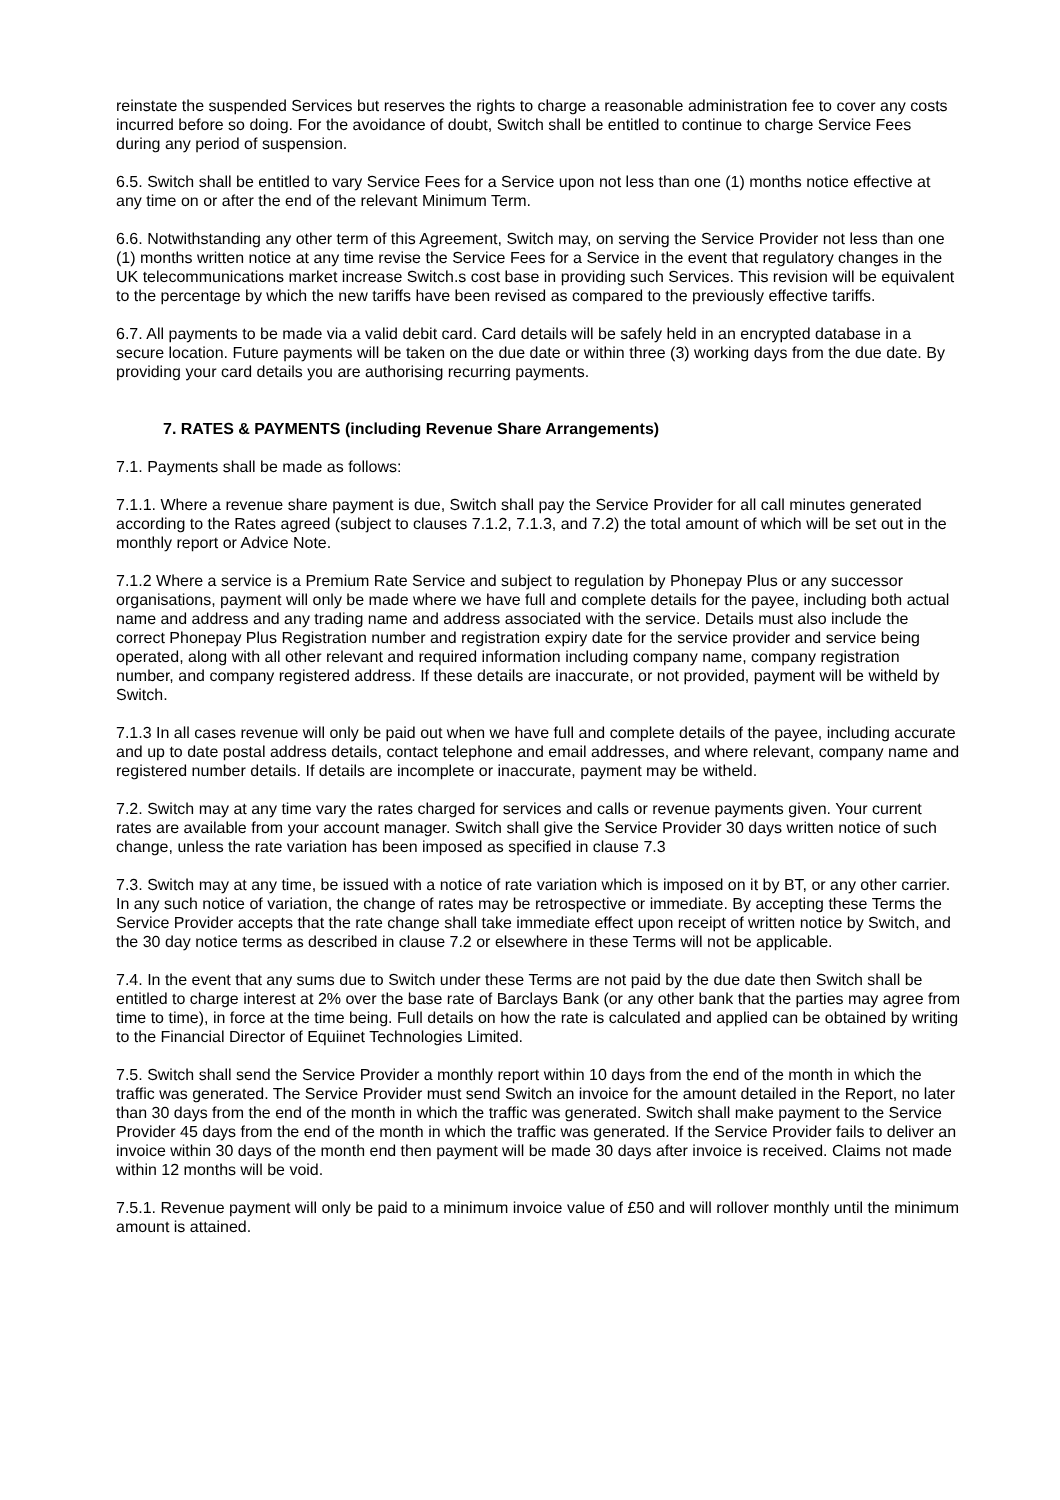reinstate the suspended Services but reserves the rights to charge a reasonable administration fee to cover any costs incurred before so doing. For the avoidance of doubt, Switch shall be entitled to continue to charge Service Fees during any period of suspension.
6.5. Switch shall be entitled to vary Service Fees for a Service upon not less than one (1) months notice effective at any time on or after the end of the relevant Minimum Term.
6.6. Notwithstanding any other term of this Agreement, Switch may, on serving the Service Provider not less than one (1) months written notice at any time revise the Service Fees for a Service in the event that regulatory changes in the UK telecommunications market increase Switch.s cost base in providing such Services. This revision will be equivalent to the percentage by which the new tariffs have been revised as compared to the previously effective tariffs.
6.7. All payments to be made via a valid debit card. Card details will be safely held in an encrypted database in a secure location. Future payments will be taken on the due date or within three (3) working days from the due date. By providing your card details you are authorising recurring payments.
7. RATES & PAYMENTS (including Revenue Share Arrangements)
7.1. Payments shall be made as follows:
7.1.1. Where a revenue share payment is due, Switch shall pay the Service Provider for all call minutes generated according to the Rates agreed (subject to clauses 7.1.2, 7.1.3, and 7.2) the total amount of which will be set out in the monthly report or Advice Note.
7.1.2 Where a service is a Premium Rate Service and subject to regulation by Phonepay Plus or any successor organisations, payment will only be made where we have full and complete details for the payee, including both actual name and address and any trading name and address associated with the service. Details must also include the correct Phonepay Plus Registration number and registration expiry date for the service provider and service being operated, along with all other relevant and required information including company name, company registration number, and company registered address. If these details are inaccurate, or not provided, payment will be witheld by Switch.
7.1.3 In all cases revenue will only be paid out when we have full and complete details of the payee, including accurate and up to date postal address details, contact telephone and email addresses, and where relevant, company name and registered number details. If details are incomplete or inaccurate, payment may be witheld.
7.2. Switch may at any time vary the rates charged for services and calls or revenue payments given. Your current rates are available from your account manager. Switch shall give the Service Provider 30 days written notice of such change, unless the rate variation has been imposed as specified in clause 7.3
7.3. Switch may at any time, be issued with a notice of rate variation which is imposed on it by BT, or any other carrier. In any such notice of variation, the change of rates may be retrospective or immediate. By accepting these Terms the Service Provider accepts that the rate change shall take immediate effect upon receipt of written notice by Switch, and the 30 day notice terms as described in clause 7.2 or elsewhere in these Terms will not be applicable.
7.4. In the event that any sums due to Switch under these Terms are not paid by the due date then Switch shall be entitled to charge interest at 2% over the base rate of Barclays Bank (or any other bank that the parties may agree from time to time), in force at the time being. Full details on how the rate is calculated and applied can be obtained by writing to the Financial Director of Equiinet Technologies Limited.
7.5. Switch shall send the Service Provider a monthly report within 10 days from the end of the month in which the traffic was generated. The Service Provider must send Switch an invoice for the amount detailed in the Report, no later than 30 days from the end of the month in which the traffic was generated. Switch shall make payment to the Service Provider 45 days from the end of the month in which the traffic was generated. If the Service Provider fails to deliver an invoice within 30 days of the month end then payment will be made 30 days after invoice is received. Claims not made within 12 months will be void.
7.5.1. Revenue payment will only be paid to a minimum invoice value of £50 and will rollover monthly until the minimum amount is attained.